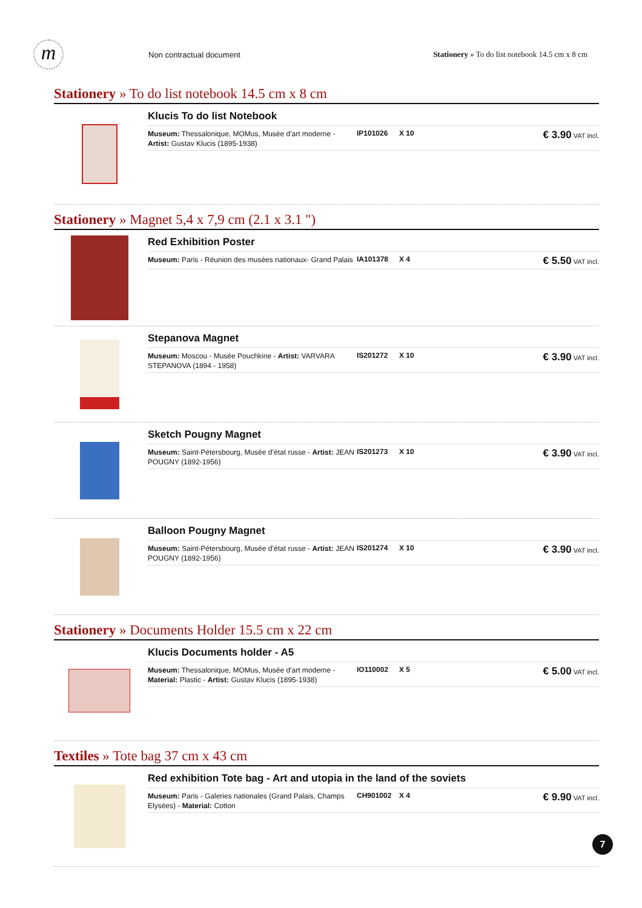m
Non contractual document Stationery » To do list notebook 14.5 cm x 8 cm
Stationery » To do list notebook 14.5 cm x 8 cm
Klucis To do list Notebook
Museum: Thessalonique, MOMus, Musée d'art moderne - Artist: Gustav Klucis (1895-1938) IP101026 X 10 € 3.90 VAT incl.
Stationery » Magnet 5,4 x 7,9 cm (2.1 x 3.1 ")
Red Exhibition Poster
Museum: Paris - Réunion des musées nationaux- Grand Palais IA101378 X 4 € 5.50 VAT incl.
Stepanova Magnet
Museum: Moscou - Musée Pouchkine - Artist: VARVARA STEPANOVA (1894 - 1958) IS201272 X 10 € 3.90 VAT incl.
Sketch Pougny Magnet
Museum: Saint-Pétersbourg, Musée d’état russe - Artist: JEAN POUGNY (1892-1956) IS201273 X 10 € 3.90 VAT incl.
Balloon Pougny Magnet
Museum: Saint-Pétersbourg, Musée d’état russe - Artist: JEAN POUGNY (1892-1956) IS201274 X 10 € 3.90 VAT incl.
Stationery » Documents Holder 15.5 cm x 22 cm
Klucis Documents holder - A5
Museum: Thessalonique, MOMus, Musée d'art moderne - Material: Plastic - Artist: Gustav Klucis (1895-1938) IO110002 X 5 € 5.00 VAT incl.
Textiles » Tote bag 37 cm x 43 cm
Red exhibition Tote bag - Art and utopia in the land of the soviets
Museum: Paris - Galeries nationales (Grand Palais, Champs Elysées) - Material: Cotton CH901002 X 4 € 9.90 VAT incl.
7